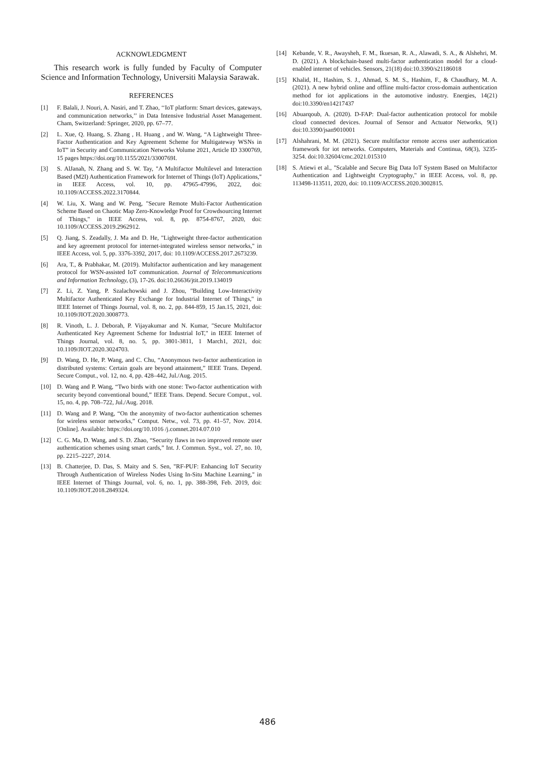ACKNOWLEDGMENT
This research work is fully funded by Faculty of Computer Science and Information Technology, Universiti Malaysia Sarawak.
REFERENCES
[1] F. Balali, J. Nouri, A. Nasiri, and T. Zhao, ‘‘IoT platform: Smart devices, gateways, and communication networks,’’ in Data Intensive Industrial Asset Management. Cham, Switzerland: Springer, 2020, pp. 67–77.
[2] L. Xue, Q. Huang, S. Zhang , H. Huang , and W. Wang, “A Lightweight Three-Factor Authentication and Key Agreement Scheme for Multigateway WSNs in IoT” in Security and Communication Networks Volume 2021, Article ID 3300769, 15 pages https://doi.org/10.1155/2021/3300769I.
[3] S. AlJanah, N. Zhang and S. W. Tay, "A Multifactor Multilevel and Interaction Based (M2I) Authentication Framework for Internet of Things (IoT) Applications," in IEEE Access, vol. 10, pp. 47965-47996, 2022, doi: 10.1109/ACCESS.2022.3170844.
[4] W. Liu, X. Wang and W. Peng, "Secure Remote Multi-Factor Authentication Scheme Based on Chaotic Map Zero-Knowledge Proof for Crowdsourcing Internet of Things," in IEEE Access, vol. 8, pp. 8754-8767, 2020, doi: 10.1109/ACCESS.2019.2962912.
[5] Q. Jiang, S. Zeadally, J. Ma and D. He, "Lightweight three-factor authentication and key agreement protocol for internet-integrated wireless sensor networks," in IEEE Access, vol. 5, pp. 3376-3392, 2017, doi: 10.1109/ACCESS.2017.2673239.
[6] Ara, T., & Prabhakar, M. (2019). Multifactor authentication and key management protocol for WSN-assisted IoT communication. Journal of Telecommunications and Information Technology, (3), 17-26. doi:10.26636/jtit.2019.134019
[7] Z. Li, Z. Yang, P. Szalachowski and J. Zhou, "Building Low-Interactivity Multifactor Authenticated Key Exchange for Industrial Internet of Things," in IEEE Internet of Things Journal, vol. 8, no. 2, pp. 844-859, 15 Jan.15, 2021, doi: 10.1109/JIOT.2020.3008773.
[8] R. Vinoth, L. J. Deborah, P. Vijayakumar and N. Kumar, "Secure Multifactor Authenticated Key Agreement Scheme for Industrial IoT," in IEEE Internet of Things Journal, vol. 8, no. 5, pp. 3801-3811, 1 March1, 2021, doi: 10.1109/JIOT.2020.3024703.
[9] D. Wang, D. He, P. Wang, and C. Chu, “Anonymous two-factor authentication in distributed systems: Certain goals are beyond attainment,” IEEE Trans. Depend. Secure Comput., vol. 12, no. 4, pp. 428–442, Jul./Aug. 2015.
[10] D. Wang and P. Wang, “Two birds with one stone: Two-factor authentication with security beyond conventional bound,” IEEE Trans. Depend. Secure Comput., vol. 15, no. 4, pp. 708–722, Jul./Aug. 2018.
[11] D. Wang and P. Wang, “On the anonymity of two-factor authentication schemes for wireless sensor networks,” Comput. Netw., vol. 73, pp. 41–57, Nov. 2014. [Online]. Available: https://doi.org/10.1016 /j.comnet.2014.07.010
[12] C. G. Ma, D. Wang, and S. D. Zhao, “Security flaws in two improved remote user authentication schemes using smart cards,” Int. J. Commun. Syst., vol. 27, no. 10, pp. 2215–2227, 2014.
[13] B. Chatterjee, D. Das, S. Maity and S. Sen, "RF-PUF: Enhancing IoT Security Through Authentication of Wireless Nodes Using In-Situ Machine Learning," in IEEE Internet of Things Journal, vol. 6, no. 1, pp. 388-398, Feb. 2019, doi: 10.1109/JIOT.2018.2849324.
[14] Kebande, V. R., Awaysheh, F. M., Ikuesan, R. A., Alawadi, S. A., & Alshehri, M. D. (2021). A blockchain-based multi-factor authentication model for a cloud-enabled internet of vehicles. Sensors, 21(18) doi:10.3390/s21186018
[15] Khalid, H., Hashim, S. J., Ahmad, S. M. S., Hashim, F., & Chaudhary, M. A. (2021). A new hybrid online and offline multi-factor cross-domain authentication method for iot applications in the automotive industry. Energies, 14(21) doi:10.3390/en14217437
[16] Abuarqoub, A. (2020). D-FAP: Dual-factor authentication protocol for mobile cloud connected devices. Journal of Sensor and Actuator Networks, 9(1) doi:10.3390/jsan9010001
[17] Alshahrani, M. M. (2021). Secure multifactor remote access user authentication framework for iot networks. Computers, Materials and Continua, 68(3), 3235-3254. doi:10.32604/cmc.2021.015310
[18] S. Atiewi et al., "Scalable and Secure Big Data IoT System Based on Multifactor Authentication and Lightweight Cryptography," in IEEE Access, vol. 8, pp. 113498-113511, 2020, doi: 10.1109/ACCESS.2020.3002815.
486